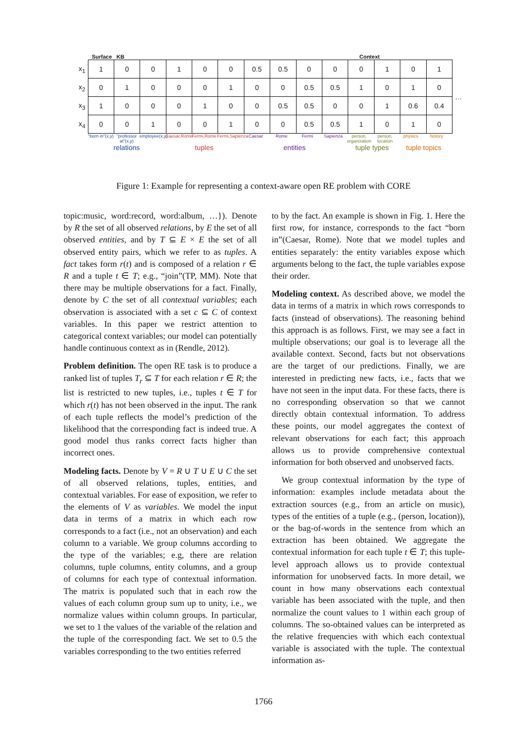Surface KB Context
| x<sub>1</sub> | 1 | 0 | 0 | 1 | 0 | 0 | 0.5 | 0.5 | 0 | 0 | 0 | 1 | 0 | 1 | … |
| x<sub>2</sub> | 0 | 1 | 0 | 0 | 0 | 1 | 0 | 0 | 0.5 | 0.5 | 1 | 0 | 1 | 0 | |
| x<sub>3</sub> | 1 | 0 | 0 | 0 | 1 | 0 | 0 | 0.5 | 0.5 | 0 | 0 | 1 | 0.6 | 0.4 | |
| x<sub>4</sub> | 0 | 0 | 1 | 0 | 0 | 1 | 0 | 0 | 0.5 | 0.5 | 1 | 0 | 1 | 0 | |
"born in"(x,y) "professor at"(x,y) employee(x,y) Caesar,Rome Fermi,Rome Fermi,Sapienza Caesar Rome Fermi Sapienza person, organization person, location physics history
relations tuples entities tuple types tuple topics
Figure 1: Example for representing a context-aware open RE problem with CORE
topic:music, word:record, word:album, …}). Denote by R the set of all observed relations, by E the set of all observed entities, and by T ⊆ E × E the set of all observed entity pairs, which we refer to as tuples. A fact takes form r(t) and is composed of a relation r ∈ R and a tuple t ∈ T; e.g., “join”(TP, MM). Note that there may be multiple observations for a fact. Finally, denote by C the set of all contextual variables; each observation is associated with a set c ⊆ C of context variables. In this paper we restrict attention to categorical context variables; our model can potentially handle continuous context as in (Rendle, 2012).
Problem definition. The open RE task is to produce a ranked list of tuples T<sub>r</sub> ⊆ T for each relation r ∈ R; the list is restricted to new tuples, i.e., tuples t ∈ T for which r(t) has not been observed in the input. The rank of each tuple reflects the model’s prediction of the likelihood that the corresponding fact is indeed true. A good model thus ranks correct facts higher than incorrect ones.
Modeling facts. Denote by V = R ∪ T ∪ E ∪ C the set of all observed relations, tuples, entities, and contextual variables. For ease of exposition, we refer to the elements of V as variables. We model the input data in terms of a matrix in which each row corresponds to a fact (i.e., not an observation) and each column to a variable. We group columns according to the type of the variables; e.g, there are relation columns, tuple columns, entity columns, and a group of columns for each type of contextual information. The matrix is populated such that in each row the values of each column group sum up to unity, i.e., we normalize values within column groups. In particular, we set to 1 the values of the variable of the relation and the tuple of the corresponding fact. We set to 0.5 the variables corresponding to the two entities referred
to by the fact. An example is shown in Fig. 1. Here the first row, for instance, corresponds to the fact “born in”(Caesar, Rome). Note that we model tuples and entities separately: the entity variables expose which arguments belong to the fact, the tuple variables expose their order.
Modeling context. As described above, we model the data in terms of a matrix in which rows corresponds to facts (instead of observations). The reasoning behind this approach is as follows. First, we may see a fact in multiple observations; our goal is to leverage all the available context. Second, facts but not observations are the target of our predictions. Finally, we are interested in predicting new facts, i.e., facts that we have not seen in the input data. For these facts, there is no corresponding observation so that we cannot directly obtain contextual information. To address these points, our model aggregates the context of relevant observations for each fact; this approach allows us to provide comprehensive contextual information for both observed and unobserved facts.
We group contextual information by the type of information: examples include metadata about the extraction sources (e.g., from an article on music), types of the entities of a tuple (e.g., (person, location)), or the bag-of-words in the sentence from which an extraction has been obtained. We aggregate the contextual information for each tuple t ∈ T; this tuple-level approach allows us to provide contextual information for unobserved facts. In more detail, we count in how many observations each contextual variable has been associated with the tuple, and then normalize the count values to 1 within each group of columns. The so-obtained values can be interpreted as the relative frequencies with which each contextual variable is associated with the tuple. The contextual information as-
1766